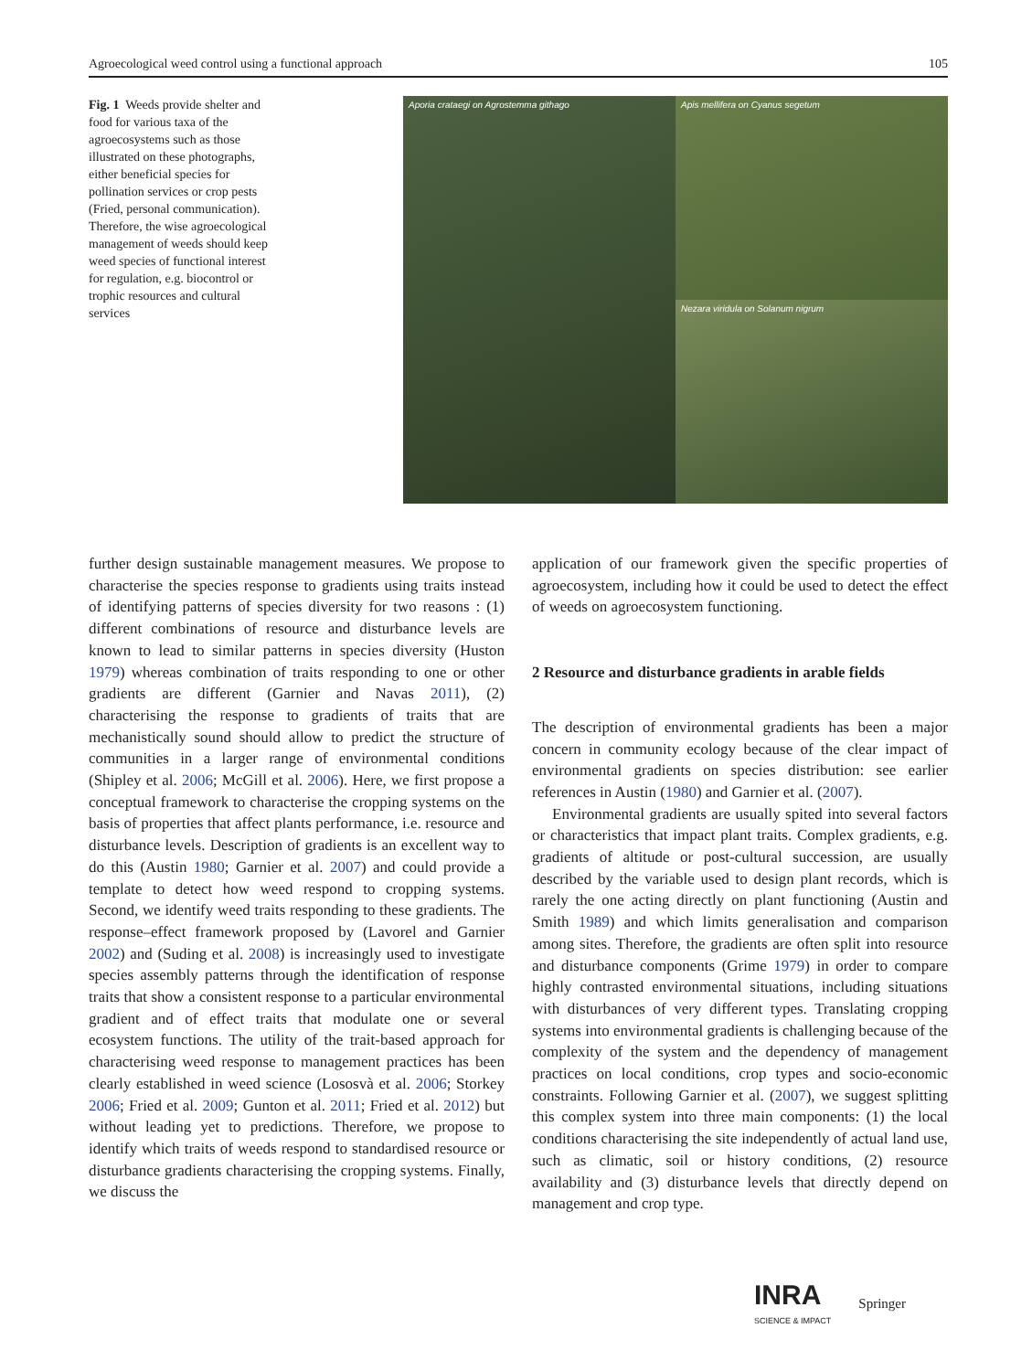Agroecological weed control using a functional approach 105
Fig. 1 Weeds provide shelter and food for various taxa of the agroecosystems such as those illustrated on these photographs, either beneficial species for pollination services or crop pests (Fried, personal communication). Therefore, the wise agroecological management of weeds should keep weed species of functional interest for regulation, e.g. biocontrol or trophic resources and cultural services
Aporia crataegi on Agrostemma githago
Apis mellifera on Cyanus segetum
Nezara viridula on Solanum nigrum
further design sustainable management measures. We propose to characterise the species response to gradients using traits instead of identifying patterns of species diversity for two reasons : (1) different combinations of resource and disturbance levels are known to lead to similar patterns in species diversity (Huston 1979) whereas combination of traits responding to one or other gradients are different (Garnier and Navas 2011), (2) characterising the response to gradients of traits that are mechanistically sound should allow to predict the structure of communities in a larger range of environmental conditions (Shipley et al. 2006; McGill et al. 2006). Here, we first propose a conceptual framework to characterise the cropping systems on the basis of properties that affect plants performance, i.e. resource and disturbance levels. Description of gradients is an excellent way to do this (Austin 1980; Garnier et al. 2007) and could provide a template to detect how weed respond to cropping systems. Second, we identify weed traits responding to these gradients. The response–effect framework proposed by (Lavorel and Garnier 2002) and (Suding et al. 2008) is increasingly used to investigate species assembly patterns through the identification of response traits that show a consistent response to a particular environmental gradient and of effect traits that modulate one or several ecosystem functions. The utility of the trait-based approach for characterising weed response to management practices has been clearly established in weed science (Lososvà et al. 2006; Storkey 2006; Fried et al. 2009; Gunton et al. 2011; Fried et al. 2012) but without leading yet to predictions. Therefore, we propose to identify which traits of weeds respond to standardised resource or disturbance gradients characterising the cropping systems. Finally, we discuss the
application of our framework given the specific properties of agroecosystem, including how it could be used to detect the effect of weeds on agroecosystem functioning.
2 Resource and disturbance gradients in arable fields
The description of environmental gradients has been a major concern in community ecology because of the clear impact of environmental gradients on species distribution: see earlier references in Austin (1980) and Garnier et al. (2007).
Environmental gradients are usually spited into several factors or characteristics that impact plant traits. Complex gradients, e.g. gradients of altitude or post-cultural succession, are usually described by the variable used to design plant records, which is rarely the one acting directly on plant functioning (Austin and Smith 1989) and which limits generalisation and comparison among sites. Therefore, the gradients are often split into resource and disturbance components (Grime 1979) in order to compare highly contrasted environmental situations, including situations with disturbances of very different types. Translating cropping systems into environmental gradients is challenging because of the complexity of the system and the dependency of management practices on local conditions, crop types and socio-economic constraints. Following Garnier et al. (2007), we suggest splitting this complex system into three main components: (1) the local conditions characterising the site independently of actual land use, such as climatic, soil or history conditions, (2) resource availability and (3) disturbance levels that directly depend on management and crop type.
INRA
SCIENCE & IMPACT
Springer